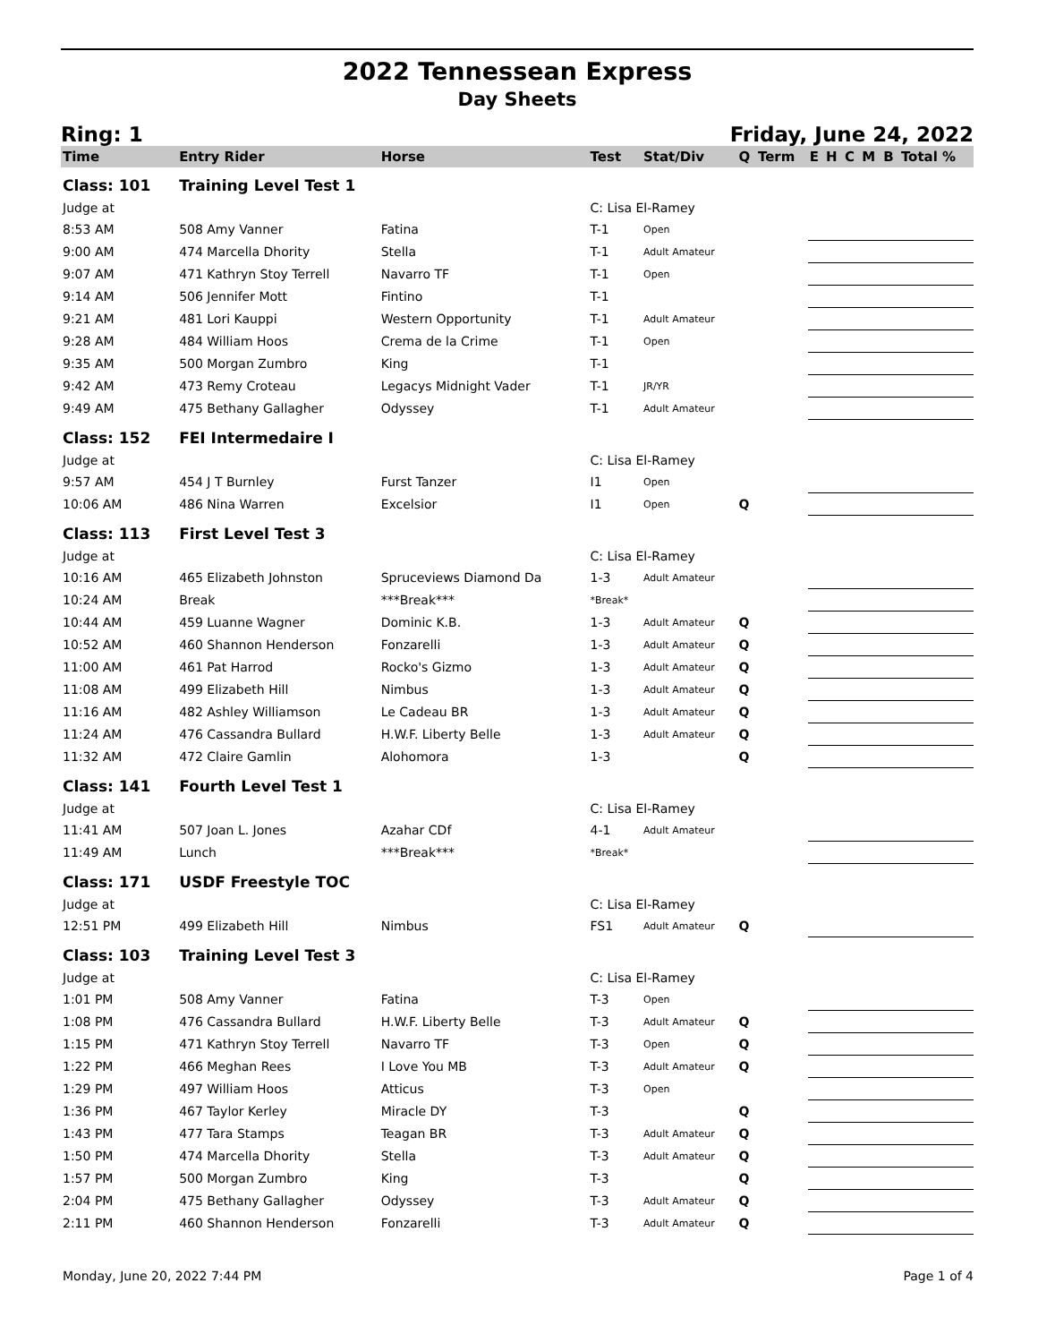2022 Tennessean Express
Day Sheets
Ring: 1 Friday, June 24, 2022
| Time | Entry Rider | Horse | Test | Stat/Div | Q | Term | E | H | C | M | B | Total % |
| --- | --- | --- | --- | --- | --- | --- | --- | --- | --- | --- | --- | --- |
| Class: 101 | Training Level Test 1 | | | | | | | | | | | |
| Judge at | | | C: Lisa El-Ramey | | | | | | | | | |
| 8:53 AM | 508 Amy Vanner | Fatina | T-1 | Open | | | | | | | | |
| 9:00 AM | 474 Marcella Dhority | Stella | T-1 | Adult Amateur | | | | | | | | |
| 9:07 AM | 471 Kathryn Stoy Terrell | Navarro TF | T-1 | Open | | | | | | | | |
| 9:14 AM | 506 Jennifer Mott | Fintino | T-1 | | | | | | | | | |
| 9:21 AM | 481 Lori Kauppi | Western Opportunity | T-1 | Adult Amateur | | | | | | | | |
| 9:28 AM | 484 William Hoos | Crema de la Crime | T-1 | Open | | | | | | | | |
| 9:35 AM | 500 Morgan Zumbro | King | T-1 | | | | | | | | | |
| 9:42 AM | 473 Remy Croteau | Legacys Midnight Vader | T-1 | JR/YR | | | | | | | | |
| 9:49 AM | 475 Bethany Gallagher | Odyssey | T-1 | Adult Amateur | | | | | | | | |
| Class: 152 | FEI Intermedaire I | | | | | | | | | | | |
| Judge at | | | C: Lisa El-Ramey | | | | | | | | | |
| 9:57 AM | 454 J T Burnley | Furst Tanzer | I1 | Open | | | | | | | | |
| 10:06 AM | 486 Nina Warren | Excelsior | I1 | Open | Q | | | | | | | |
| Class: 113 | First Level Test 3 | | | | | | | | | | | |
| Judge at | | | C: Lisa El-Ramey | | | | | | | | | |
| 10:16 AM | 465 Elizabeth Johnston | Spruceviews Diamond Da | 1-3 | Adult Amateur | | | | | | | | |
| 10:24 AM | Break | ***Break*** | *Break* | | | | | | | | | |
| 10:44 AM | 459 Luanne Wagner | Dominic K.B. | 1-3 | Adult Amateur | Q | | | | | | | |
| 10:52 AM | 460 Shannon Henderson | Fonzarelli | 1-3 | Adult Amateur | Q | | | | | | | |
| 11:00 AM | 461 Pat Harrod | Rocko's Gizmo | 1-3 | Adult Amateur | Q | | | | | | | |
| 11:08 AM | 499 Elizabeth Hill | Nimbus | 1-3 | Adult Amateur | Q | | | | | | | |
| 11:16 AM | 482 Ashley Williamson | Le Cadeau BR | 1-3 | Adult Amateur | Q | | | | | | | |
| 11:24 AM | 476 Cassandra Bullard | H.W.F. Liberty Belle | 1-3 | Adult Amateur | Q | | | | | | | |
| 11:32 AM | 472 Claire Gamlin | Alohomora | 1-3 | | Q | | | | | | | |
| Class: 141 | Fourth Level Test 1 | | | | | | | | | | | |
| Judge at | | | C: Lisa El-Ramey | | | | | | | | | |
| 11:41 AM | 507 Joan L. Jones | Azahar CDf | 4-1 | Adult Amateur | | | | | | | | |
| 11:49 AM | Lunch | ***Break*** | *Break* | | | | | | | | | |
| Class: 171 | USDF Freestyle TOC | | | | | | | | | | | |
| Judge at | | | C: Lisa El-Ramey | | | | | | | | | |
| 12:51 PM | 499 Elizabeth Hill | Nimbus | FS1 | Adult Amateur | Q | | | | | | | |
| Class: 103 | Training Level Test 3 | | | | | | | | | | | |
| Judge at | | | C: Lisa El-Ramey | | | | | | | | | |
| 1:01 PM | 508 Amy Vanner | Fatina | T-3 | Open | | | | | | | | |
| 1:08 PM | 476 Cassandra Bullard | H.W.F. Liberty Belle | T-3 | Adult Amateur | Q | | | | | | | |
| 1:15 PM | 471 Kathryn Stoy Terrell | Navarro TF | T-3 | Open | Q | | | | | | | |
| 1:22 PM | 466 Meghan Rees | I Love You MB | T-3 | Adult Amateur | Q | | | | | | | |
| 1:29 PM | 497 William Hoos | Atticus | T-3 | Open | | | | | | | | |
| 1:36 PM | 467 Taylor Kerley | Miracle DY | T-3 | | Q | | | | | | | |
| 1:43 PM | 477 Tara Stamps | Teagan BR | T-3 | Adult Amateur | Q | | | | | | | |
| 1:50 PM | 474 Marcella Dhority | Stella | T-3 | Adult Amateur | Q | | | | | | | |
| 1:57 PM | 500 Morgan Zumbro | King | T-3 | | Q | | | | | | | |
| 2:04 PM | 475 Bethany Gallagher | Odyssey | T-3 | Adult Amateur | Q | | | | | | | |
| 2:11 PM | 460 Shannon Henderson | Fonzarelli | T-3 | Adult Amateur | Q | | | | | | | |
Monday, June 20, 2022 7:44 PM Page 1 of 4